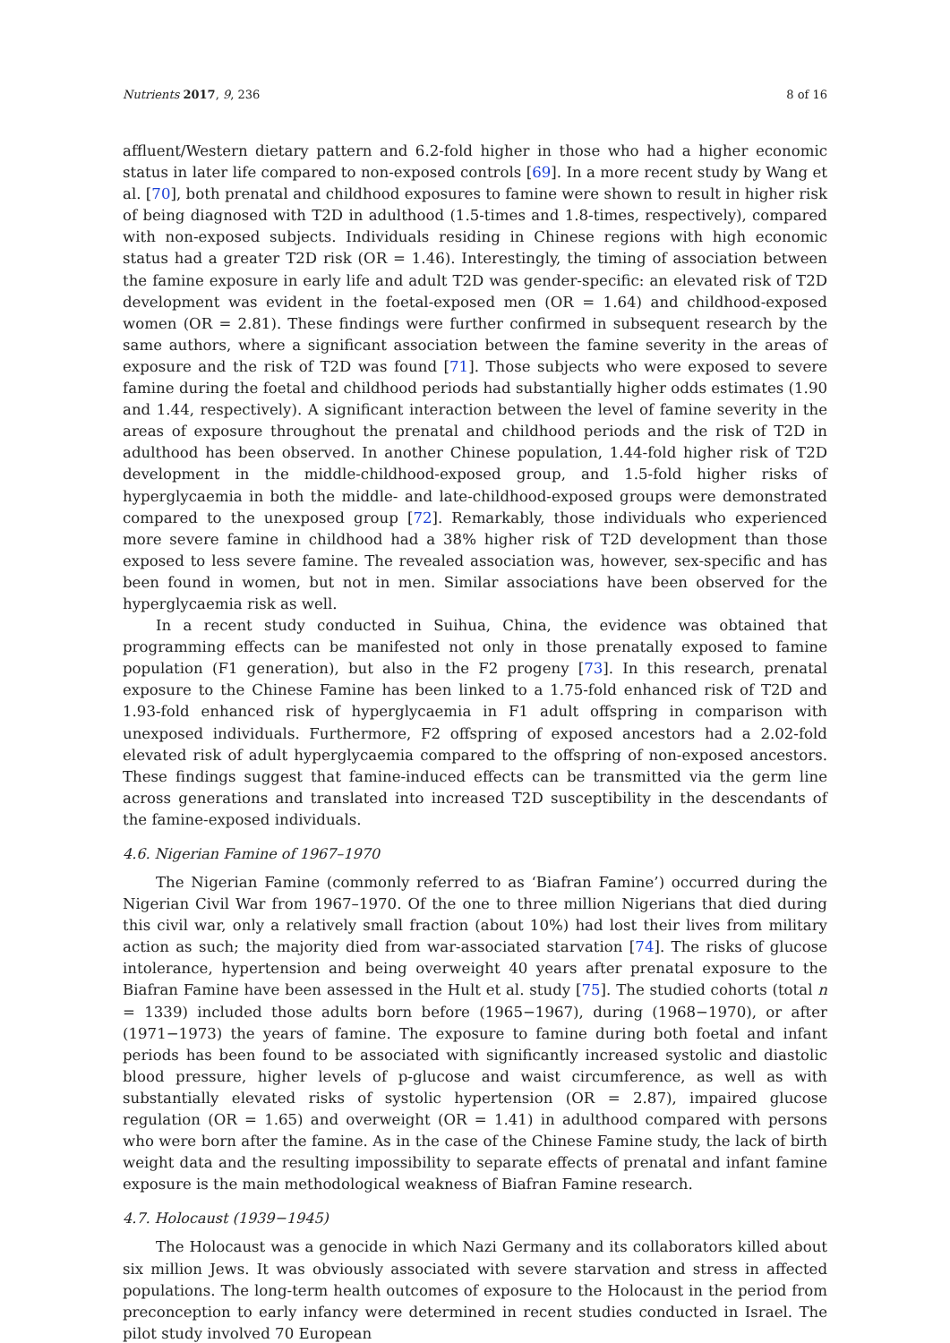Nutrients 2017, 9, 236 8 of 16
affluent/Western dietary pattern and 6.2-fold higher in those who had a higher economic status in later life compared to non-exposed controls [69]. In a more recent study by Wang et al. [70], both prenatal and childhood exposures to famine were shown to result in higher risk of being diagnosed with T2D in adulthood (1.5-times and 1.8-times, respectively), compared with non-exposed subjects. Individuals residing in Chinese regions with high economic status had a greater T2D risk (OR = 1.46). Interestingly, the timing of association between the famine exposure in early life and adult T2D was gender-specific: an elevated risk of T2D development was evident in the foetal-exposed men (OR = 1.64) and childhood-exposed women (OR = 2.81). These findings were further confirmed in subsequent research by the same authors, where a significant association between the famine severity in the areas of exposure and the risk of T2D was found [71]. Those subjects who were exposed to severe famine during the foetal and childhood periods had substantially higher odds estimates (1.90 and 1.44, respectively). A significant interaction between the level of famine severity in the areas of exposure throughout the prenatal and childhood periods and the risk of T2D in adulthood has been observed. In another Chinese population, 1.44-fold higher risk of T2D development in the middle-childhood-exposed group, and 1.5-fold higher risks of hyperglycaemia in both the middle- and late-childhood-exposed groups were demonstrated compared to the unexposed group [72]. Remarkably, those individuals who experienced more severe famine in childhood had a 38% higher risk of T2D development than those exposed to less severe famine. The revealed association was, however, sex-specific and has been found in women, but not in men. Similar associations have been observed for the hyperglycaemia risk as well.
In a recent study conducted in Suihua, China, the evidence was obtained that programming effects can be manifested not only in those prenatally exposed to famine population (F1 generation), but also in the F2 progeny [73]. In this research, prenatal exposure to the Chinese Famine has been linked to a 1.75-fold enhanced risk of T2D and 1.93-fold enhanced risk of hyperglycaemia in F1 adult offspring in comparison with unexposed individuals. Furthermore, F2 offspring of exposed ancestors had a 2.02-fold elevated risk of adult hyperglycaemia compared to the offspring of non-exposed ancestors. These findings suggest that famine-induced effects can be transmitted via the germ line across generations and translated into increased T2D susceptibility in the descendants of the famine-exposed individuals.
4.6. Nigerian Famine of 1967–1970
The Nigerian Famine (commonly referred to as ‘Biafran Famine’) occurred during the Nigerian Civil War from 1967–1970. Of the one to three million Nigerians that died during this civil war, only a relatively small fraction (about 10%) had lost their lives from military action as such; the majority died from war-associated starvation [74]. The risks of glucose intolerance, hypertension and being overweight 40 years after prenatal exposure to the Biafran Famine have been assessed in the Hult et al. study [75]. The studied cohorts (total n = 1339) included those adults born before (1965−1967), during (1968−1970), or after (1971−1973) the years of famine. The exposure to famine during both foetal and infant periods has been found to be associated with significantly increased systolic and diastolic blood pressure, higher levels of p-glucose and waist circumference, as well as with substantially elevated risks of systolic hypertension (OR = 2.87), impaired glucose regulation (OR = 1.65) and overweight (OR = 1.41) in adulthood compared with persons who were born after the famine. As in the case of the Chinese Famine study, the lack of birth weight data and the resulting impossibility to separate effects of prenatal and infant famine exposure is the main methodological weakness of Biafran Famine research.
4.7. Holocaust (1939−1945)
The Holocaust was a genocide in which Nazi Germany and its collaborators killed about six million Jews. It was obviously associated with severe starvation and stress in affected populations. The long-term health outcomes of exposure to the Holocaust in the period from preconception to early infancy were determined in recent studies conducted in Israel. The pilot study involved 70 European